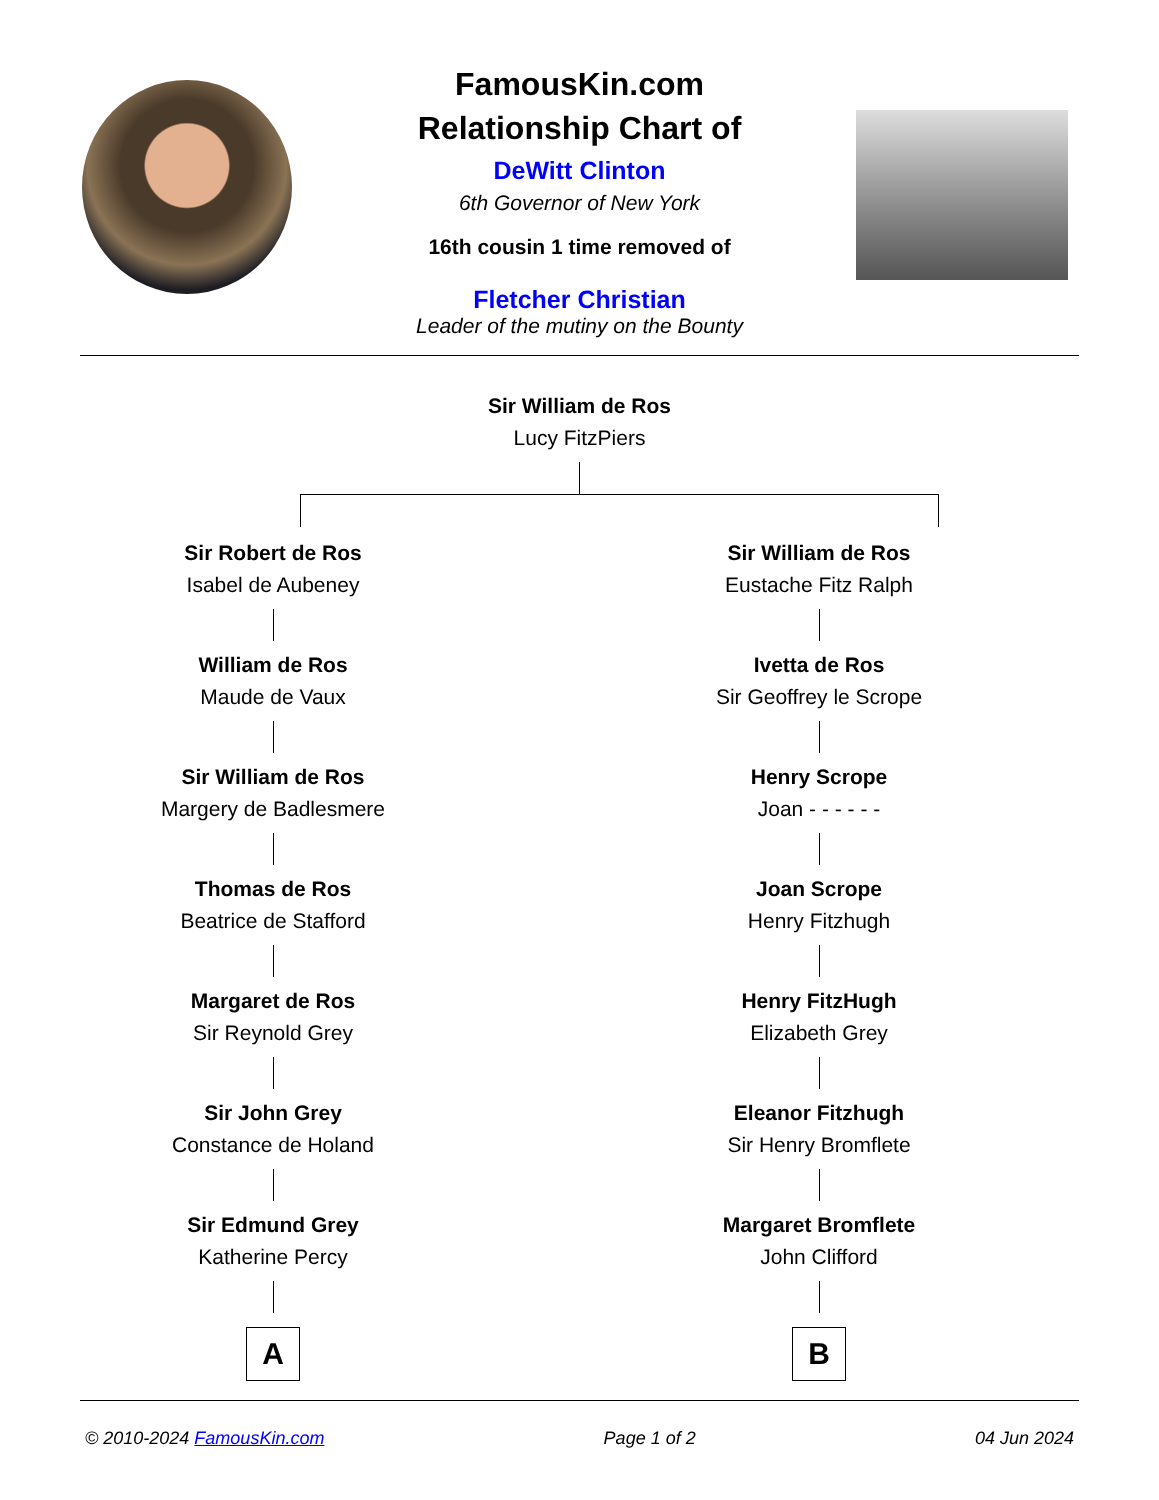FamousKin.com
Relationship Chart of
DeWitt Clinton
6th Governor of New York
16th cousin 1 time removed of
Fletcher Christian
Leader of the mutiny on the Bounty
Sir William de Ros
Lucy FitzPiers
Sir Robert de Ros
Isabel de Aubeney
William de Ros
Maude de Vaux
Sir William de Ros
Margery de Badlesmere
Thomas de Ros
Beatrice de Stafford
Margaret de Ros
Sir Reynold Grey
Sir John Grey
Constance de Holand
Sir Edmund Grey
Katherine Percy
A
Sir William de Ros
Eustache Fitz Ralph
Ivetta de Ros
Sir Geoffrey le Scrope
Henry Scrope
Joan - - - - - -
Joan Scrope
Henry Fitzhugh
Henry FitzHugh
Elizabeth Grey
Eleanor Fitzhugh
Sir Henry Bromflete
Margaret Bromflete
John Clifford
B
© 2010-2024 FamousKin.com Page 1 of 2 04 Jun 2024